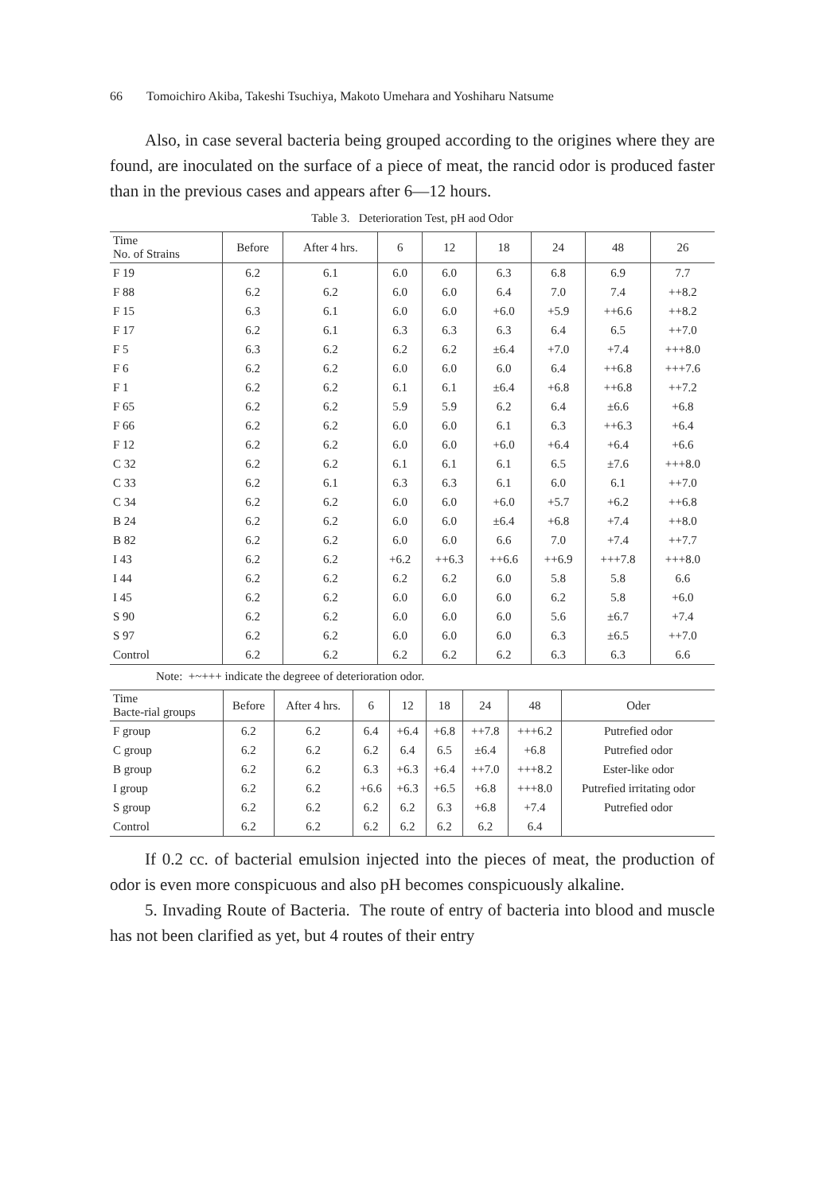66 Tomoichiro Akiba, Takeshi Tsuchiya, Makoto Umehara and Yoshiharu Natsume
Also, in case several bacteria being grouped according to the origines where they are found, are inoculated on the surface of a piece of meat, the rancid odor is produced faster than in the previous cases and appears after 6—12 hours.
Table 3. Deterioration Test, pH aod Odor
| Time No. of Strains | Before | After 4 hrs. | 6 | 12 | 18 | 24 | 48 | 26 |
| --- | --- | --- | --- | --- | --- | --- | --- | --- |
| F 19 | 6.2 | 6.1 | 6.0 | 6.0 | 6.3 | 6.8 | 6.9 | 7.7 |
| F 88 | 6.2 | 6.2 | 6.0 | 6.0 | 6.4 | 7.0 | 7.4 | ++8.2 |
| F 15 | 6.3 | 6.1 | 6.0 | 6.0 | +6.0 | +5.9 | ++6.6 | ++8.2 |
| F 17 | 6.2 | 6.1 | 6.3 | 6.3 | 6.3 | 6.4 | 6.5 | ++7.0 |
| F 5 | 6.3 | 6.2 | 6.2 | 6.2 | ±6.4 | +7.0 | +7.4 | +++8.0 |
| F 6 | 6.2 | 6.2 | 6.0 | 6.0 | 6.0 | 6.4 | ++6.8 | +++7.6 |
| F 1 | 6.2 | 6.2 | 6.1 | 6.1 | ±6.4 | +6.8 | ++6.8 | ++7.2 |
| F 65 | 6.2 | 6.2 | 5.9 | 5.9 | 6.2 | 6.4 | ±6.6 | +6.8 |
| F 66 | 6.2 | 6.2 | 6.0 | 6.0 | 6.1 | 6.3 | ++6.3 | +6.4 |
| F 12 | 6.2 | 6.2 | 6.0 | 6.0 | +6.0 | +6.4 | +6.4 | +6.6 |
| C 32 | 6.2 | 6.2 | 6.1 | 6.1 | 6.1 | 6.5 | ±7.6 | +++8.0 |
| C 33 | 6.2 | 6.1 | 6.3 | 6.3 | 6.1 | 6.0 | 6.1 | ++7.0 |
| C 34 | 6.2 | 6.2 | 6.0 | 6.0 | +6.0 | +5.7 | +6.2 | ++6.8 |
| B 24 | 6.2 | 6.2 | 6.0 | 6.0 | ±6.4 | +6.8 | +7.4 | ++8.0 |
| B 82 | 6.2 | 6.2 | 6.0 | 6.0 | 6.6 | 7.0 | +7.4 | ++7.7 |
| I 43 | 6.2 | 6.2 | +6.2 | ++6.3 | ++6.6 | ++6.9 | +++7.8 | +++8.0 |
| I 44 | 6.2 | 6.2 | 6.2 | 6.2 | 6.0 | 5.8 | 5.8 | 6.6 |
| I 45 | 6.2 | 6.2 | 6.0 | 6.0 | 6.0 | 6.2 | 5.8 | +6.0 |
| S 90 | 6.2 | 6.2 | 6.0 | 6.0 | 6.0 | 5.6 | ±6.7 | +7.4 |
| S 97 | 6.2 | 6.2 | 6.0 | 6.0 | 6.0 | 6.3 | ±6.5 | ++7.0 |
| Control | 6.2 | 6.2 | 6.2 | 6.2 | 6.2 | 6.3 | 6.3 | 6.6 |
Note: +~+++ indicate the degreee of deterioration odor.
| Time Bacte-rial groups | Before | After 4 hrs. | 6 | 12 | 18 | 24 | 48 | Oder |
| --- | --- | --- | --- | --- | --- | --- | --- | --- |
| F group | 6.2 | 6.2 | 6.4 | +6.4 | +6.8 | ++7.8 | +++6.2 | Putrefied odor |
| C group | 6.2 | 6.2 | 6.2 | 6.4 | 6.5 | ±6.4 | +6.8 | Putrefied odor |
| B group | 6.2 | 6.2 | 6.3 | +6.3 | +6.4 | ++7.0 | +++8.2 | Ester-like odor |
| I group | 6.2 | 6.2 | +6.6 | +6.3 | +6.5 | +6.8 | +++8.0 | Putrefied irritating odor |
| S group | 6.2 | 6.2 | 6.2 | 6.2 | 6.3 | +6.8 | +7.4 | Putrefied odor |
| Control | 6.2 | 6.2 | 6.2 | 6.2 | 6.2 | 6.2 | 6.4 | |
If 0.2 cc. of bacterial emulsion injected into the pieces of meat, the production of odor is even more conspicuous and also pH becomes conspicuously alkaline.
5. Invading Route of Bacteria. The route of entry of bacteria into blood and muscle has not been clarified as yet, but 4 routes of their entry